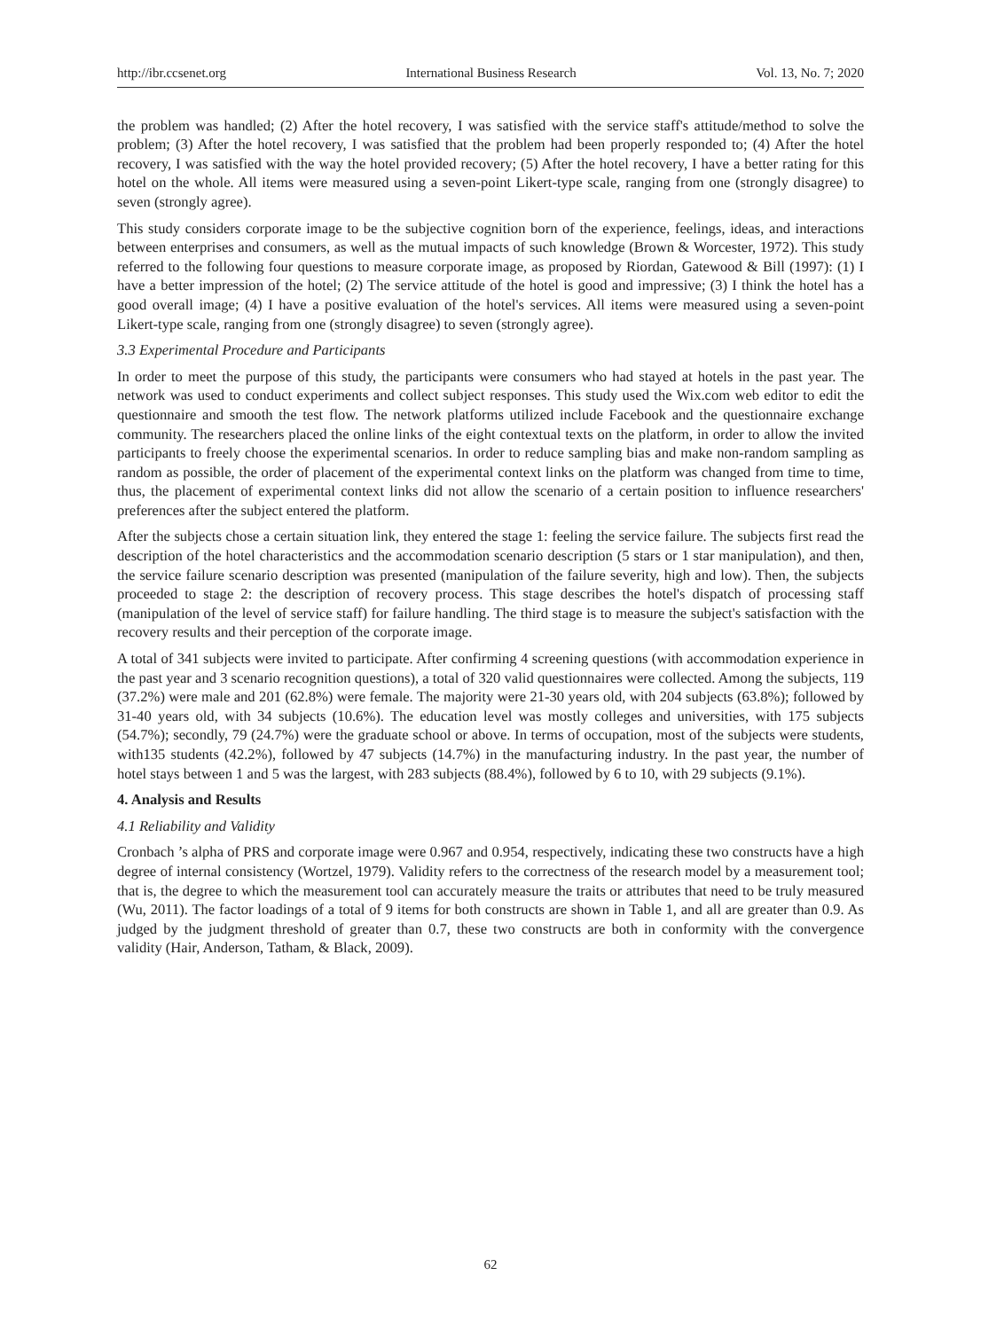http://ibr.ccsenet.org International Business Research Vol. 13, No. 7; 2020
the problem was handled; (2) After the hotel recovery, I was satisfied with the service staff's attitude/method to solve the problem; (3) After the hotel recovery, I was satisfied that the problem had been properly responded to; (4) After the hotel recovery, I was satisfied with the way the hotel provided recovery; (5) After the hotel recovery, I have a better rating for this hotel on the whole. All items were measured using a seven-point Likert-type scale, ranging from one (strongly disagree) to seven (strongly agree).
This study considers corporate image to be the subjective cognition born of the experience, feelings, ideas, and interactions between enterprises and consumers, as well as the mutual impacts of such knowledge (Brown & Worcester, 1972). This study referred to the following four questions to measure corporate image, as proposed by Riordan, Gatewood & Bill (1997): (1) I have a better impression of the hotel; (2) The service attitude of the hotel is good and impressive; (3) I think the hotel has a good overall image; (4) I have a positive evaluation of the hotel's services. All items were measured using a seven-point Likert-type scale, ranging from one (strongly disagree) to seven (strongly agree).
3.3 Experimental Procedure and Participants
In order to meet the purpose of this study, the participants were consumers who had stayed at hotels in the past year. The network was used to conduct experiments and collect subject responses. This study used the Wix.com web editor to edit the questionnaire and smooth the test flow. The network platforms utilized include Facebook and the questionnaire exchange community. The researchers placed the online links of the eight contextual texts on the platform, in order to allow the invited participants to freely choose the experimental scenarios. In order to reduce sampling bias and make non-random sampling as random as possible, the order of placement of the experimental context links on the platform was changed from time to time, thus, the placement of experimental context links did not allow the scenario of a certain position to influence researchers' preferences after the subject entered the platform.
After the subjects chose a certain situation link, they entered the stage 1: feeling the service failure. The subjects first read the description of the hotel characteristics and the accommodation scenario description (5 stars or 1 star manipulation), and then, the service failure scenario description was presented (manipulation of the failure severity, high and low). Then, the subjects proceeded to stage 2: the description of recovery process. This stage describes the hotel's dispatch of processing staff (manipulation of the level of service staff) for failure handling. The third stage is to measure the subject's satisfaction with the recovery results and their perception of the corporate image.
A total of 341 subjects were invited to participate. After confirming 4 screening questions (with accommodation experience in the past year and 3 scenario recognition questions), a total of 320 valid questionnaires were collected. Among the subjects, 119 (37.2%) were male and 201 (62.8%) were female. The majority were 21-30 years old, with 204 subjects (63.8%); followed by 31-40 years old, with 34 subjects (10.6%). The education level was mostly colleges and universities, with 175 subjects (54.7%); secondly, 79 (24.7%) were the graduate school or above. In terms of occupation, most of the subjects were students, with135 students (42.2%), followed by 47 subjects (14.7%) in the manufacturing industry. In the past year, the number of hotel stays between 1 and 5 was the largest, with 283 subjects (88.4%), followed by 6 to 10, with 29 subjects (9.1%).
4. Analysis and Results
4.1 Reliability and Validity
Cronbach ’s alpha of PRS and corporate image were 0.967 and 0.954, respectively, indicating these two constructs have a high degree of internal consistency (Wortzel, 1979). Validity refers to the correctness of the research model by a measurement tool; that is, the degree to which the measurement tool can accurately measure the traits or attributes that need to be truly measured (Wu, 2011). The factor loadings of a total of 9 items for both constructs are shown in Table 1, and all are greater than 0.9. As judged by the judgment threshold of greater than 0.7, these two constructs are both in conformity with the convergence validity (Hair, Anderson, Tatham, & Black, 2009).
62